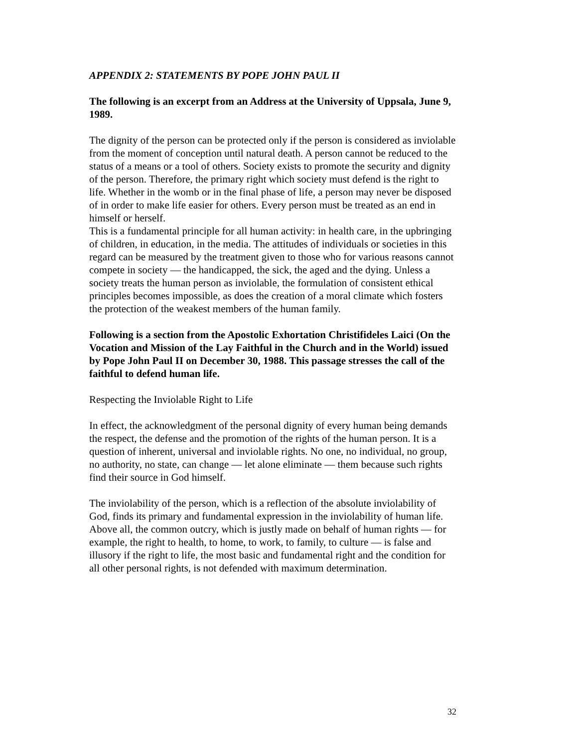APPENDIX 2: STATEMENTS BY POPE JOHN PAUL II
The following is an excerpt from an Address at the University of Uppsala, June 9, 1989.
The dignity of the person can be protected only if the person is considered as inviolable from the moment of conception until natural death. A person cannot be reduced to the status of a means or a tool of others. Society exists to promote the security and dignity of the person. Therefore, the primary right which society must defend is the right to life. Whether in the womb or in the final phase of life, a person may never be disposed of in order to make life easier for others. Every person must be treated as an end in himself or herself.
This is a fundamental principle for all human activity: in health care, in the upbringing of children, in education, in the media. The attitudes of individuals or societies in this regard can be measured by the treatment given to those who for various reasons cannot compete in society — the handicapped, the sick, the aged and the dying. Unless a society treats the human person as inviolable, the formulation of consistent ethical principles becomes impossible, as does the creation of a moral climate which fosters the protection of the weakest members of the human family.
Following is a section from the Apostolic Exhortation Christifideles Laici (On the Vocation and Mission of the Lay Faithful in the Church and in the World) issued by Pope John Paul II on December 30, 1988. This passage stresses the call of the faithful to defend human life.
Respecting the Inviolable Right to Life
In effect, the acknowledgment of the personal dignity of every human being demands the respect, the defense and the promotion of the rights of the human person. It is a question of inherent, universal and inviolable rights. No one, no individual, no group, no authority, no state, can change — let alone eliminate — them because such rights find their source in God himself.
The inviolability of the person, which is a reflection of the absolute inviolability of God, finds its primary and fundamental expression in the inviolability of human life. Above all, the common outcry, which is justly made on behalf of human rights — for example, the right to health, to home, to work, to family, to culture — is false and illusory if the right to life, the most basic and fundamental right and the condition for all other personal rights, is not defended with maximum determination.
32